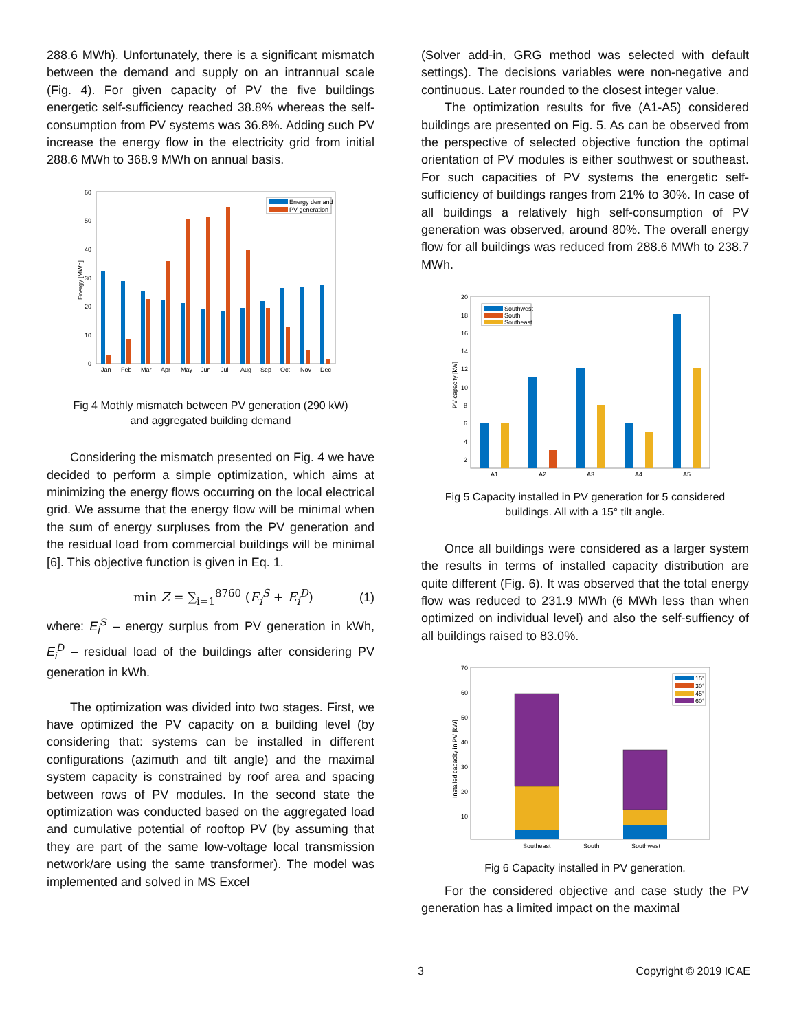288.6 MWh). Unfortunately, there is a significant mismatch between the demand and supply on an intrannual scale (Fig. 4). For given capacity of PV the five buildings energetic self-sufficiency reached 38.8% whereas the self-consumption from PV systems was 36.8%. Adding such PV increase the energy flow in the electricity grid from initial 288.6 MWh to 368.9 MWh on annual basis.
0
10
20
30
40
50
60
Energy [MWh]
Jan
Feb
Mar
Apr
May
Jun
Jul
Aug
Sep
Oct
Nov
Dec
Energy demand
PV generation
Fig 4 Mothly mismatch between PV generation (290 kW)
and aggregated building demand
Considering the mismatch presented on Fig. 4 we have decided to perform a simple optimization, which aims at minimizing the energy flows occurring on the local electrical grid. We assume that the energy flow will be minimal when the sum of energy surpluses from the PV generation and the residual load from commercial buildings will be minimal [6]. This objective function is given in Eq. 1.
min Z = ∑<sub>i=1</sub><sup>8760</sup> (E<sub>i</sub><sup>S</sup> + E<sub>i</sub><sup>D</sup>) (1)
where: E<sub>i</sub><sup>S</sup> – energy surplus from PV generation in kWh, E<sub>i</sub><sup>D</sup> – residual load of the buildings after considering PV generation in kWh.
The optimization was divided into two stages. First, we have optimized the PV capacity on a building level (by considering that: systems can be installed in different configurations (azimuth and tilt angle) and the maximal system capacity is constrained by roof area and spacing between rows of PV modules. In the second state the optimization was conducted based on the aggregated load and cumulative potential of rooftop PV (by assuming that they are part of the same low-voltage local transmission network/are using the same transformer). The model was implemented and solved in MS Excel
(Solver add-in, GRG method was selected with default settings). The decisions variables were non-negative and continuous. Later rounded to the closest integer value.
The optimization results for five (A1-A5) considered buildings are presented on Fig. 5. As can be observed from the perspective of selected objective function the optimal orientation of PV modules is either southwest or southeast. For such capacities of PV systems the energetic self-sufficiency of buildings ranges from 21% to 30%. In case of all buildings a relatively high self-consumption of PV generation was observed, around 80%. The overall energy flow for all buildings was reduced from 288.6 MWh to 238.7 MWh.
20
18
16
14
12
10
8
6
4
2
PV capacity [kW]
A1
A2
A3
A4
A5
Southwest
South
Southeast
Fig 5 Capacity installed in PV generation for 5 considered
buildings. All with a 15° tilt angle.
Once all buildings were considered as a larger system the results in terms of installed capacity distribution are quite different (Fig. 6). It was observed that the total energy flow was reduced to 231.9 MWh (6 MWh less than when optimized on individual level) and also the self-suffiency of all buildings raised to 83.0%.
70
60
50
40
30
20
10
Installed capacity in PV [kW]
Southeast
South
Southwest
15°
30°
45°
60°
Fig 6 Capacity installed in PV generation.
For the considered objective and case study the PV generation has a limited impact on the maximal
3 Copyright © 2019 ICAE